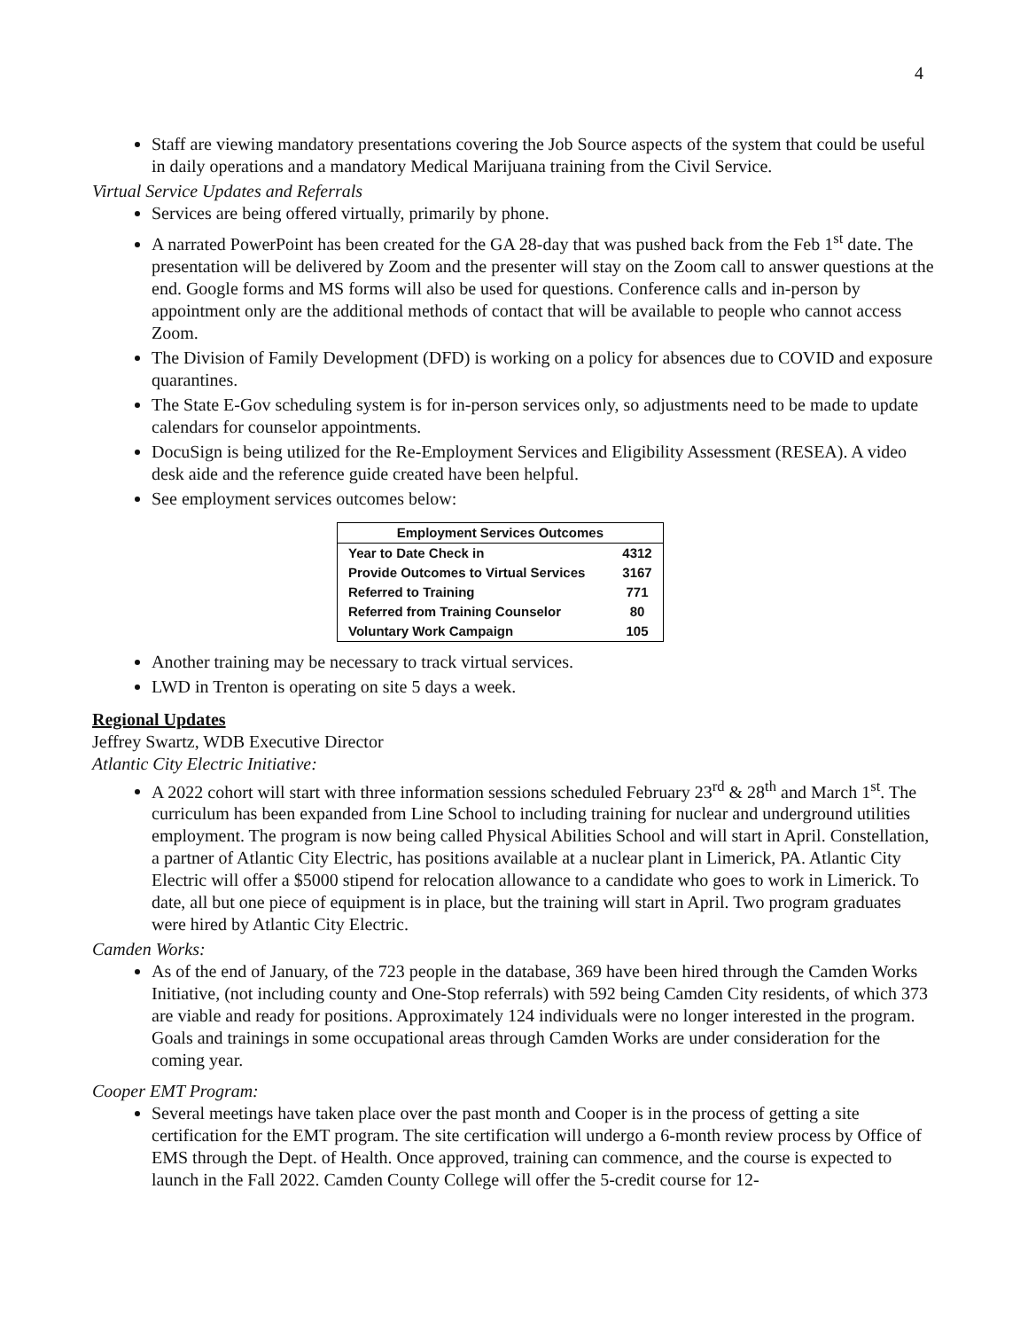4
Staff are viewing mandatory presentations covering the Job Source aspects of the system that could be useful in daily operations and a mandatory Medical Marijuana training from the Civil Service.
Virtual Service Updates and Referrals
Services are being offered virtually, primarily by phone.
A narrated PowerPoint has been created for the GA 28-day that was pushed back from the Feb 1<sup>st</sup> date. The presentation will be delivered by Zoom and the presenter will stay on the Zoom call to answer questions at the end. Google forms and MS forms will also be used for questions. Conference calls and in-person by appointment only are the additional methods of contact that will be available to people who cannot access Zoom.
The Division of Family Development (DFD) is working on a policy for absences due to COVID and exposure quarantines.
The State E-Gov scheduling system is for in-person services only, so adjustments need to be made to update calendars for counselor appointments.
DocuSign is being utilized for the Re-Employment Services and Eligibility Assessment (RESEA). A video desk aide and the reference guide created have been helpful.
See employment services outcomes below:
| Employment Services Outcomes | |
| --- | --- |
| Year to Date Check in | 4312 |
| Provide Outcomes to Virtual Services | 3167 |
| Referred to Training | 771 |
| Referred from Training Counselor | 80 |
| Voluntary Work Campaign | 105 |
Another training may be necessary to track virtual services.
LWD in Trenton is operating on site 5 days a week.
Regional Updates
Jeffrey Swartz, WDB Executive Director
Atlantic City Electric Initiative:
A 2022 cohort will start with three information sessions scheduled February 23<sup>rd</sup> & 28<sup>th</sup> and March 1<sup>st</sup>. The curriculum has been expanded from Line School to including training for nuclear and underground utilities employment. The program is now being called Physical Abilities School and will start in April. Constellation, a partner of Atlantic City Electric, has positions available at a nuclear plant in Limerick, PA. Atlantic City Electric will offer a $5000 stipend for relocation allowance to a candidate who goes to work in Limerick. To date, all but one piece of equipment is in place, but the training will start in April. Two program graduates were hired by Atlantic City Electric.
Camden Works:
As of the end of January, of the 723 people in the database, 369 have been hired through the Camden Works Initiative, (not including county and One-Stop referrals) with 592 being Camden City residents, of which 373 are viable and ready for positions. Approximately 124 individuals were no longer interested in the program. Goals and trainings in some occupational areas through Camden Works are under consideration for the coming year.
Cooper EMT Program:
Several meetings have taken place over the past month and Cooper is in the process of getting a site certification for the EMT program. The site certification will undergo a 6-month review process by Office of EMS through the Dept. of Health. Once approved, training can commence, and the course is expected to launch in the Fall 2022. Camden County College will offer the 5-credit course for 12-